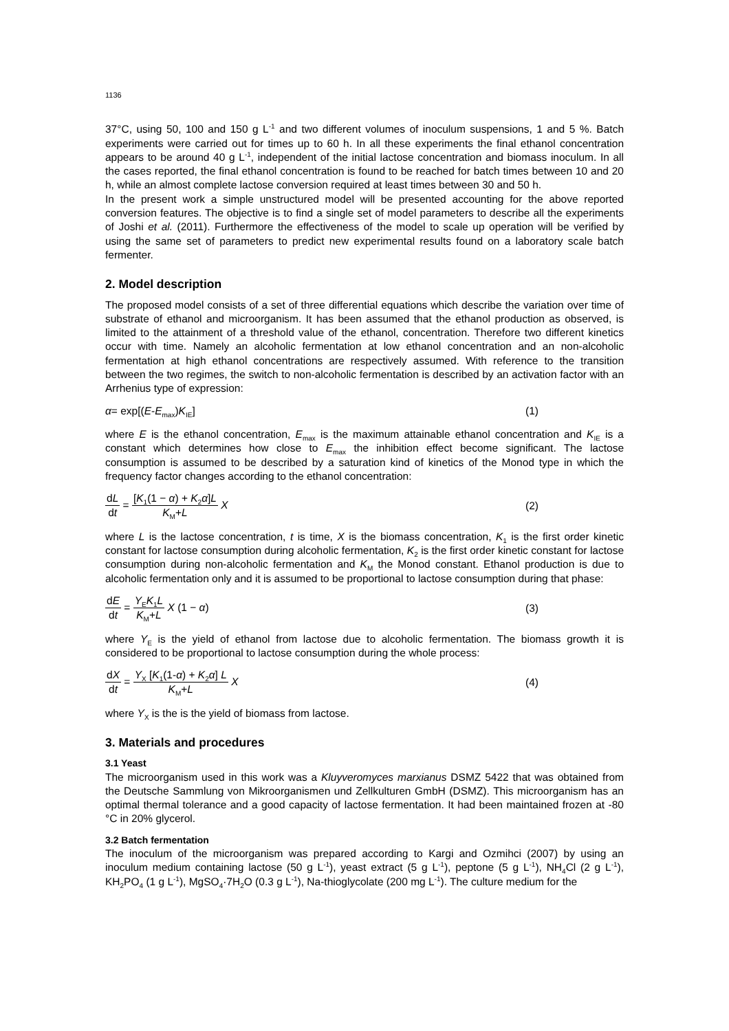1136
37°C, using 50, 100 and 150 g L<sup>-1</sup> and two different volumes of inoculum suspensions, 1 and 5 %. Batch experiments were carried out for times up to 60 h. In all these experiments the final ethanol concentration appears to be around 40 g L<sup>-1</sup>, independent of the initial lactose concentration and biomass inoculum. In all the cases reported, the final ethanol concentration is found to be reached for batch times between 10 and 20 h, while an almost complete lactose conversion required at least times between 30 and 50 h.
In the present work a simple unstructured model will be presented accounting for the above reported conversion features. The objective is to find a single set of model parameters to describe all the experiments of Joshi et al. (2011). Furthermore the effectiveness of the model to scale up operation will be verified by using the same set of parameters to predict new experimental results found on a laboratory scale batch fermenter.
2. Model description
The proposed model consists of a set of three differential equations which describe the variation over time of substrate of ethanol and microorganism. It has been assumed that the ethanol production as observed, is limited to the attainment of a threshold value of the ethanol, concentration. Therefore two different kinetics occur with time. Namely an alcoholic fermentation at low ethanol concentration and an non-alcoholic fermentation at high ethanol concentrations are respectively assumed. With reference to the transition between the two regimes, the switch to non-alcoholic fermentation is described by an activation factor with an Arrhenius type of expression:
α= exp[(E-E<sub>max</sub>)K<sub>IE</sub>] (1)
where E is the ethanol concentration, E<sub>max</sub> is the maximum attainable ethanol concentration and K<sub>IE</sub> is a constant which determines how close to E<sub>max</sub> the inhibition effect become significant. The lactose consumption is assumed to be described by a saturation kind of kinetics of the Monod type in which the frequency factor changes according to the ethanol concentration:
dL dt = [K<sub>1</sub>(1 − α) + K<sub>2</sub>α]L K<sub>M</sub>+L X (2)
where L is the lactose concentration, t is time, X is the biomass concentration, K<sub>1</sub> is the first order kinetic constant for lactose consumption during alcoholic fermentation, K<sub>2</sub> is the first order kinetic constant for lactose consumption during non-alcoholic fermentation and K<sub>M</sub> the Monod constant. Ethanol production is due to alcoholic fermentation only and it is assumed to be proportional to lactose consumption during that phase:
dE dt = Y<sub>E</sub>K<sub>1</sub>L K<sub>M</sub>+L X (1 − α) (3)
where Y<sub>E</sub> is the yield of ethanol from lactose due to alcoholic fermentation. The biomass growth it is considered to be proportional to lactose consumption during the whole process:
dX dt = Y<sub>X</sub> [K<sub>1</sub>(1-α) + K<sub>2</sub>α] L K<sub>M</sub>+L X (4)
where Y<sub>X</sub> is the is the yield of biomass from lactose.
3. Materials and procedures
3.1 Yeast
The microorganism used in this work was a Kluyveromyces marxianus DSMZ 5422 that was obtained from the Deutsche Sammlung von Mikroorganismen und Zellkulturen GmbH (DSMZ). This microorganism has an optimal thermal tolerance and a good capacity of lactose fermentation. It had been maintained frozen at -80 °C in 20% glycerol.
3.2 Batch fermentation
The inoculum of the microorganism was prepared according to Kargi and Ozmihci (2007) by using an inoculum medium containing lactose (50 g L<sup>-1</sup>), yeast extract (5 g L<sup>-1</sup>), peptone (5 g L<sup>-1</sup>), NH<sub>4</sub>Cl (2 g L<sup>-1</sup>), KH<sub>2</sub>PO<sub>4</sub> (1 g L<sup>-1</sup>), MgSO<sub>4</sub>·7H<sub>2</sub>O (0.3 g L<sup>-1</sup>), Na-thioglycolate (200 mg L<sup>-1</sup>). The culture medium for the